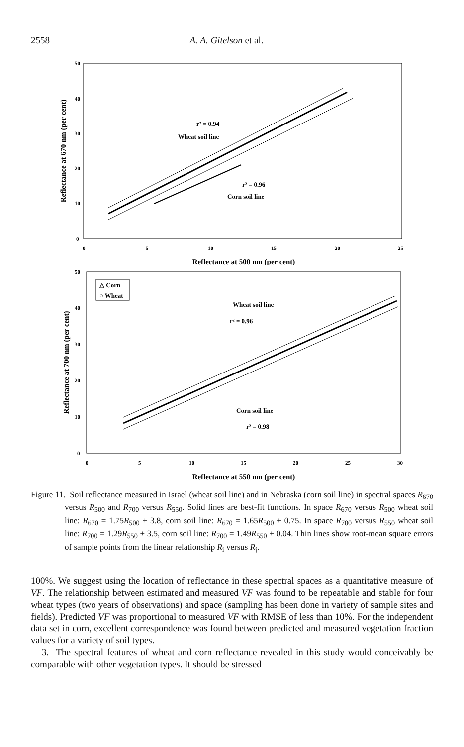2558 A. A. Gitelson et al.
50
40
30
20
10
0
0
5
10
15
20
25
r² = 0.94
Wheat soil line
r² = 0.96
Corn soil line
Reflectance at 500 nm (per cent)
Reflectance at 670 nm (per cent)
△ Corn
○ Wheat
50
40
30
20
10
0
0
5
10
15
20
25
30
Wheat soil line
r² = 0.96
Corn soil line
r² = 0.98
Reflectance at 550 nm (per cent)
Reflectance at 700 nm (per cent)
Figure 11. Soil reflectance measured in Israel (wheat soil line) and in Nebraska (corn soil line) in spectral spaces R<sub>670</sub> versus R<sub>500</sub> and R<sub>700</sub> versus R<sub>550</sub>. Solid lines are best-fit functions. In space R<sub>670</sub> versus R<sub>500</sub> wheat soil line: R<sub>670</sub> = 1.75R<sub>500</sub> + 3.8, corn soil line: R<sub>670</sub> = 1.65R<sub>500</sub> + 0.75. In space R<sub>700</sub> versus R<sub>550</sub> wheat soil line: R<sub>700</sub> = 1.29R<sub>550</sub> + 3.5, corn soil line: R<sub>700</sub> = 1.49R<sub>550</sub> + 0.04. Thin lines show root-mean square errors of sample points from the linear relationship R<sub>i</sub> versus R<sub>j</sub>.
100%. We suggest using the location of reflectance in these spectral spaces as a quantitative measure of VF. The relationship between estimated and measured VF was found to be repeatable and stable for four wheat types (two years of observations) and space (sampling has been done in variety of sample sites and fields). Predicted VF was proportional to measured VF with RMSE of less than 10%. For the independent data set in corn, excellent correspondence was found between predicted and measured vegetation fraction values for a variety of soil types.
3. The spectral features of wheat and corn reflectance revealed in this study would conceivably be comparable with other vegetation types. It should be stressed